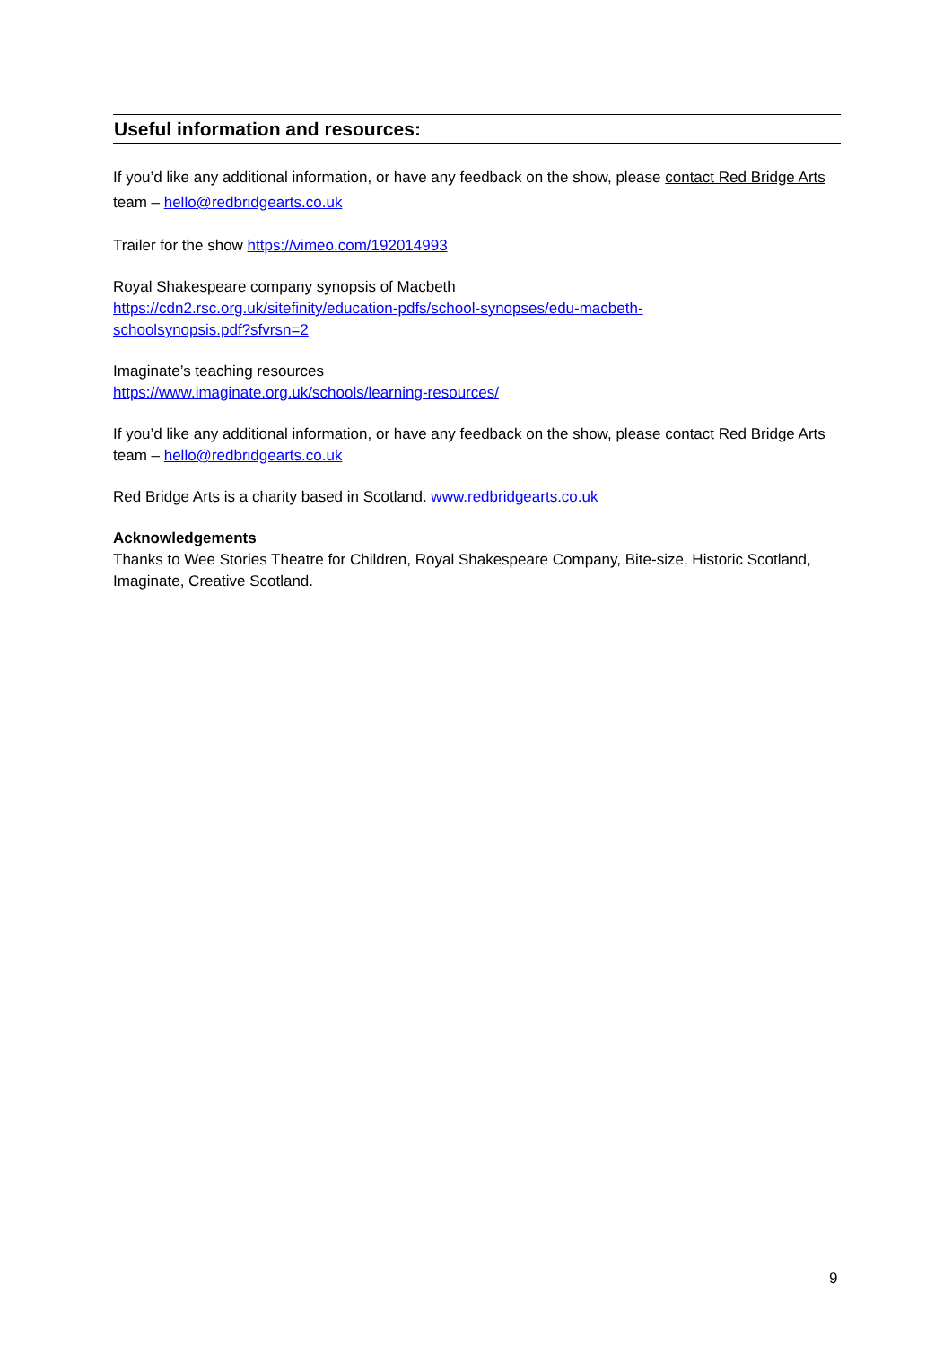Useful information and resources:
If you’d like any additional information, or have any feedback on the show, please contact Red Bridge Arts team – hello@redbridgearts.co.uk
Trailer for the show https://vimeo.com/192014993
Royal Shakespeare company synopsis of Macbeth
https://cdn2.rsc.org.uk/sitefinity/education-pdfs/school-synopses/edu-macbeth-
schoolsynopsis.pdf?sfvrsn=2
Imaginate’s teaching resources
https://www.imaginate.org.uk/schools/learning-resources/
If you’d like any additional information, or have any feedback on the show, please contact Red Bridge Arts team – hello@redbridgearts.co.uk
Red Bridge Arts is a charity based in Scotland. www.redbridgearts.co.uk
Acknowledgements
Thanks to Wee Stories Theatre for Children, Royal Shakespeare Company, Bite-size, Historic Scotland, Imaginate, Creative Scotland.
9